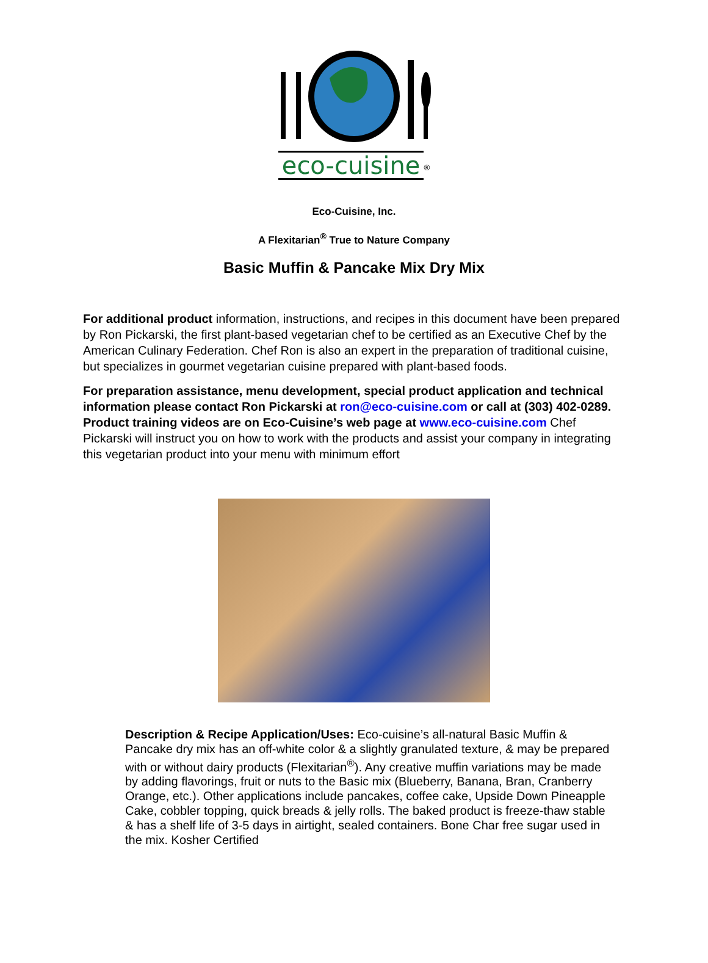eco-cuisine<sup>®</sup>
Eco-Cuisine, Inc.
A Flexitarian<sup>®</sup> True to Nature Company
Basic Muffin & Pancake Mix Dry Mix
For additional product information, instructions, and recipes in this document have been prepared by Ron Pickarski, the first plant-based vegetarian chef to be certified as an Executive Chef by the American Culinary Federation. Chef Ron is also an expert in the preparation of traditional cuisine, but specializes in gourmet vegetarian cuisine prepared with plant-based foods.
For preparation assistance, menu development, special product application and technical information please contact Ron Pickarski at ron@eco-cuisine.com or call at (303) 402-0289. Product training videos are on Eco-Cuisine’s web page at www.eco-cuisine.com Chef Pickarski will instruct you on how to work with the products and assist your company in integrating this vegetarian product into your menu with minimum effort
Description & Recipe Application/Uses: Eco-cuisine’s all-natural Basic Muffin & Pancake dry mix has an off-white color & a slightly granulated texture, & may be prepared with or without dairy products (Flexitarian<sup>®</sup>). Any creative muffin variations may be made by adding flavorings, fruit or nuts to the Basic mix (Blueberry, Banana, Bran, Cranberry Orange, etc.). Other applications include pancakes, coffee cake, Upside Down Pineapple Cake, cobbler topping, quick breads & jelly rolls. The baked product is freeze-thaw stable & has a shelf life of 3-5 days in airtight, sealed containers. Bone Char free sugar used in the mix. Kosher Certified